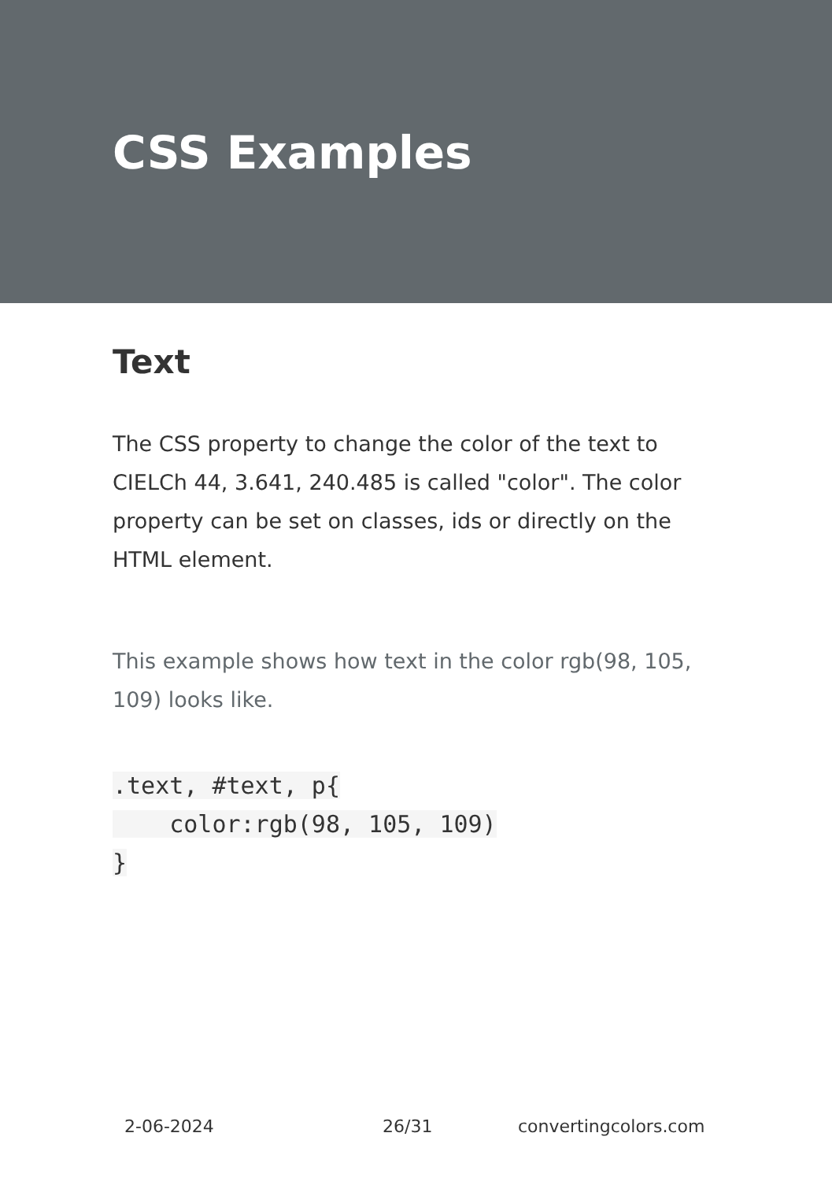CSS Examples
Text
The CSS property to change the color of the text to CIELCh 44, 3.641, 240.485 is called "color". The color property can be set on classes, ids or directly on the HTML element.
This example shows how text in the color rgb(98, 105, 109) looks like.
.text, #text, p{
    color:rgb(98, 105, 109)
}
2-06-2024 26/31 convertingcolors.com